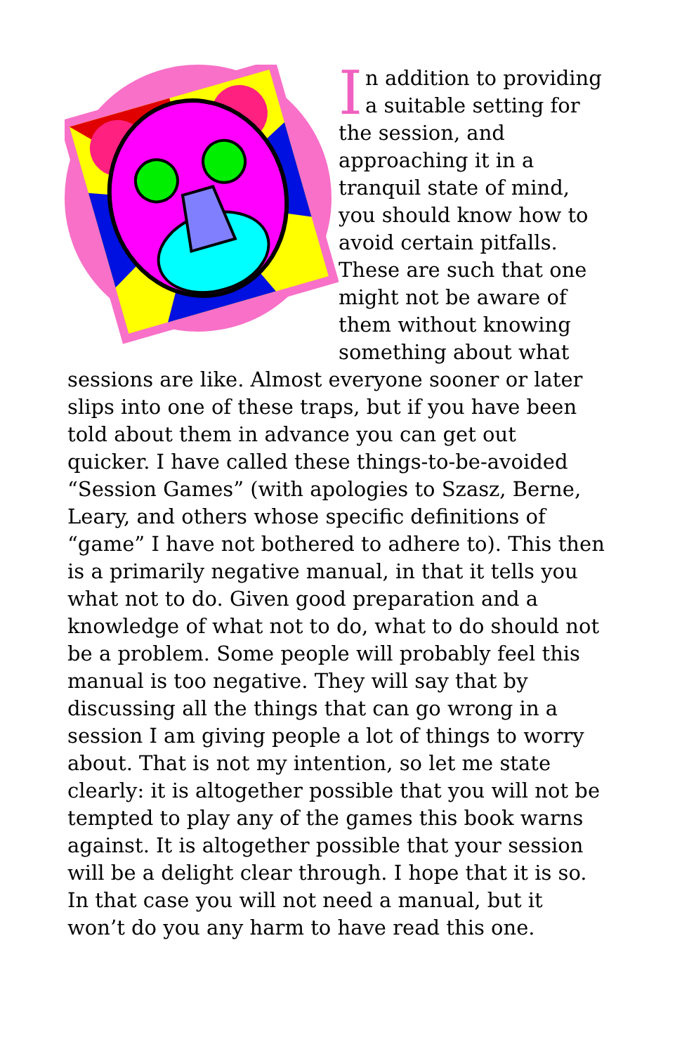In addition to providing a suitable setting for the session, and approaching it in a tranquil state of mind, you should know how to avoid certain pitfalls. These are such that one might not be aware of them without knowing something about what sessions are like. Almost everyone sooner or later slips into one of these traps, but if you have been told about them in advance you can get out quicker. I have called these things-to-be-avoided “Session Games” (with apologies to Szasz, Berne, Leary, and others whose specific definitions of “game” I have not bothered to adhere to). This then is a primarily negative manual, in that it tells you what not to do. Given good preparation and a knowledge of what not to do, what to do should not be a problem. Some people will probably feel this manual is too negative. They will say that by discussing all the things that can go wrong in a session I am giving people a lot of things to worry about. That is not my intention, so let me state clearly: it is altogether possible that you will not be tempted to play any of the games this book warns against. It is altogether possible that your session will be a delight clear through. I hope that it is so. In that case you will not need a manual, but it won’t do you any harm to have read this one.